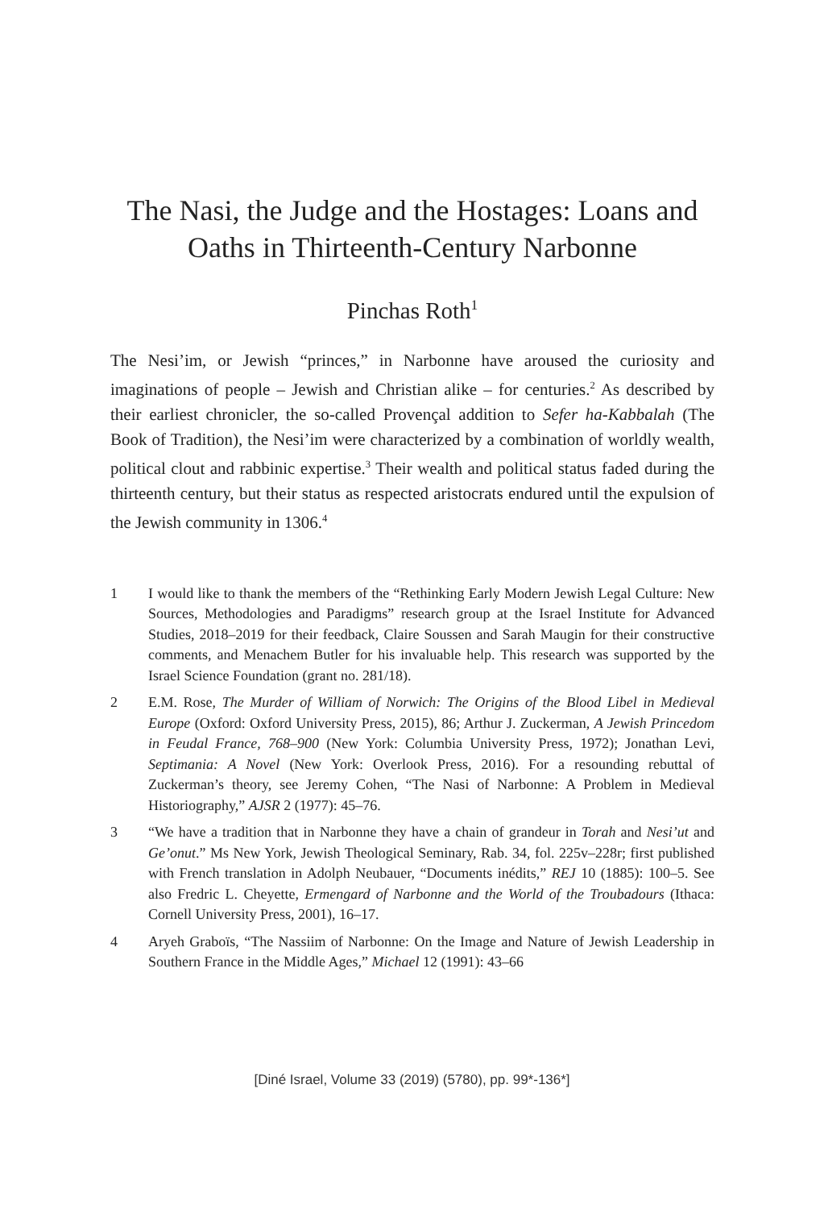The Nasi, the Judge and the Hostages: Loans and Oaths in Thirteenth-Century Narbonne
Pinchas Roth<sup>1</sup>
The Nesi’im, or Jewish “princes,” in Narbonne have aroused the curiosity and imaginations of people – Jewish and Christian alike – for centuries.<sup>2</sup> As described by their earliest chronicler, the so-called Provençal addition to Sefer ha-Kabbalah (The Book of Tradition), the Nesi’im were characterized by a combination of worldly wealth, political clout and rabbinic expertise.<sup>3</sup> Their wealth and political status faded during the thirteenth century, but their status as respected aristocrats endured until the expulsion of the Jewish community in 1306.<sup>4</sup>
1 I would like to thank the members of the “Rethinking Early Modern Jewish Legal Culture: New Sources, Methodologies and Paradigms” research group at the Israel Institute for Advanced Studies, 2018–2019 for their feedback, Claire Soussen and Sarah Maugin for their constructive comments, and Menachem Butler for his invaluable help. This research was supported by the Israel Science Foundation (grant no. 281/18).
2 E.M. Rose, The Murder of William of Norwich: The Origins of the Blood Libel in Medieval Europe (Oxford: Oxford University Press, 2015), 86; Arthur J. Zuckerman, A Jewish Princedom in Feudal France, 768–900 (New York: Columbia University Press, 1972); Jonathan Levi, Septimania: A Novel (New York: Overlook Press, 2016). For a resounding rebuttal of Zuckerman’s theory, see Jeremy Cohen, “The Nasi of Narbonne: A Problem in Medieval Historiography,” AJSR 2 (1977): 45–76.
3 “We have a tradition that in Narbonne they have a chain of grandeur in Torah and Nesi’ut and Ge’onut.” Ms New York, Jewish Theological Seminary, Rab. 34, fol. 225v–228r; first published with French translation in Adolph Neubauer, “Documents inédits,” REJ 10 (1885): 100–5. See also Fredric L. Cheyette, Ermengard of Narbonne and the World of the Troubadours (Ithaca: Cornell University Press, 2001), 16–17.
4 Aryeh Graboïs, “The Nassiim of Narbonne: On the Image and Nature of Jewish Leadership in Southern France in the Middle Ages,” Michael 12 (1991): 43–66
[Diné Israel, Volume 33 (2019) (5780), pp. 99*-136*]